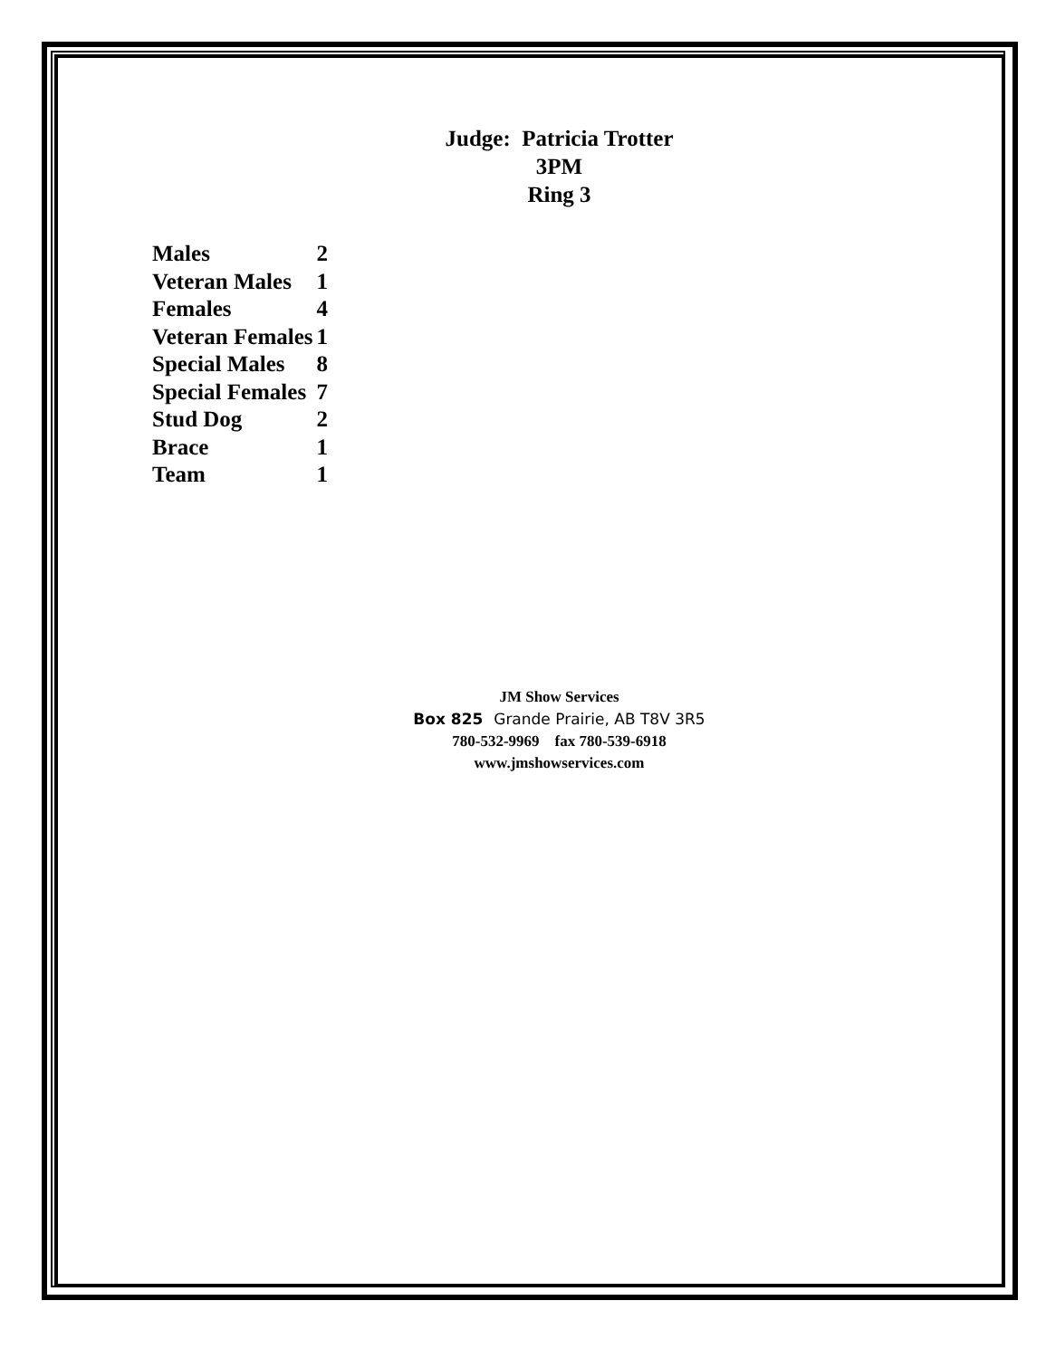Judge: Patricia Trotter
3PM
Ring 3
| Males | 2 |
| Veteran Males | 1 |
| Females | 4 |
| Veteran Females | 1 |
| Special Males | 8 |
| Special Females | 7 |
| Stud Dog | 2 |
| Brace | 1 |
| Team | 1 |
JM Show Services
Box 825 Grande Prairie, AB T8V 3R5
780-532-9969 fax 780-539-6918
www.jmshowservices.com